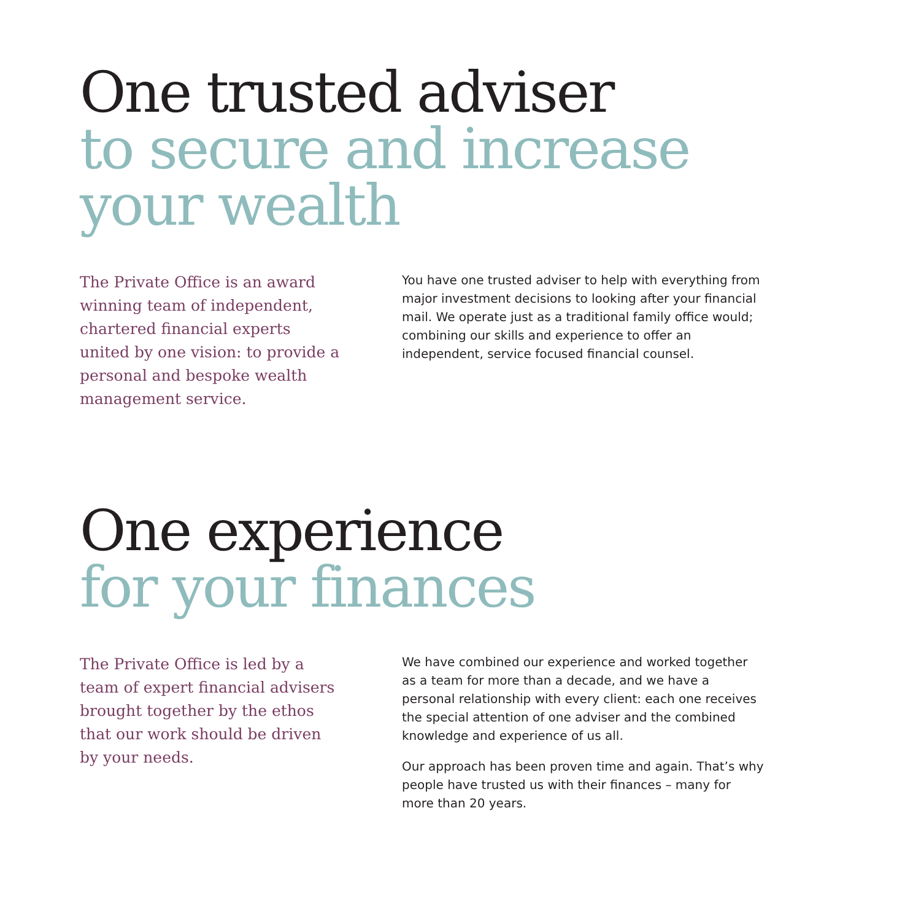One trusted adviser
to secure and increase your wealth
The Private Office is an award winning team of independent, chartered financial experts united by one vision: to provide a personal and bespoke wealth management service.
You have one trusted adviser to help with everything from major investment decisions to looking after your financial mail. We operate just as a traditional family office would; combining our skills and experience to offer an independent, service focused financial counsel.
One experience
for your finances
The Private Office is led by a team of expert financial advisers brought together by the ethos that our work should be driven by your needs.
We have combined our experience and worked together as a team for more than a decade, and we have a personal relationship with every client: each one receives the special attention of one adviser and the combined knowledge and experience of us all.
Our approach has been proven time and again. That’s why people have trusted us with their finances – many for more than 20 years.